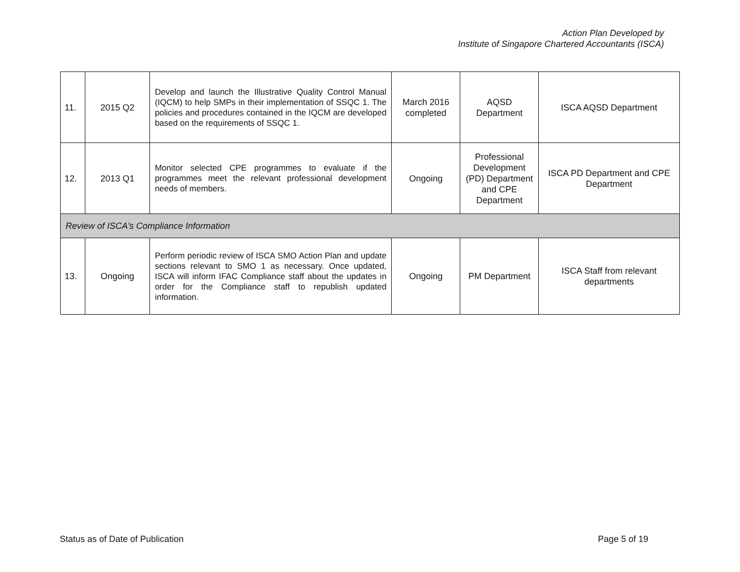Action Plan Developed by
Institute of Singapore Chartered Accountants (ISCA)
| 11. | 2015 Q2 | Develop and launch the Illustrative Quality Control Manual (IQCM) to help SMPs in their implementation of SSQC 1. The policies and procedures contained in the IQCM are developed based on the requirements of SSQC 1. | March 2016 completed | AQSD Department | ISCA AQSD Department |
| 12. | 2013 Q1 | Monitor selected CPE programmes to evaluate if the programmes meet the relevant professional development needs of members. | Ongoing | Professional Development (PD) Department and CPE Department | ISCA PD Department and CPE Department |
| Review of ISCA’s Compliance Information | | | | | |
| 13. | Ongoing | Perform periodic review of ISCA SMO Action Plan and update sections relevant to SMO 1 as necessary. Once updated, ISCA will inform IFAC Compliance staff about the updates in order for the Compliance staff to republish updated information. | Ongoing | PM Department | ISCA Staff from relevant departments |
Status as of Date of Publication
Page 5 of 19